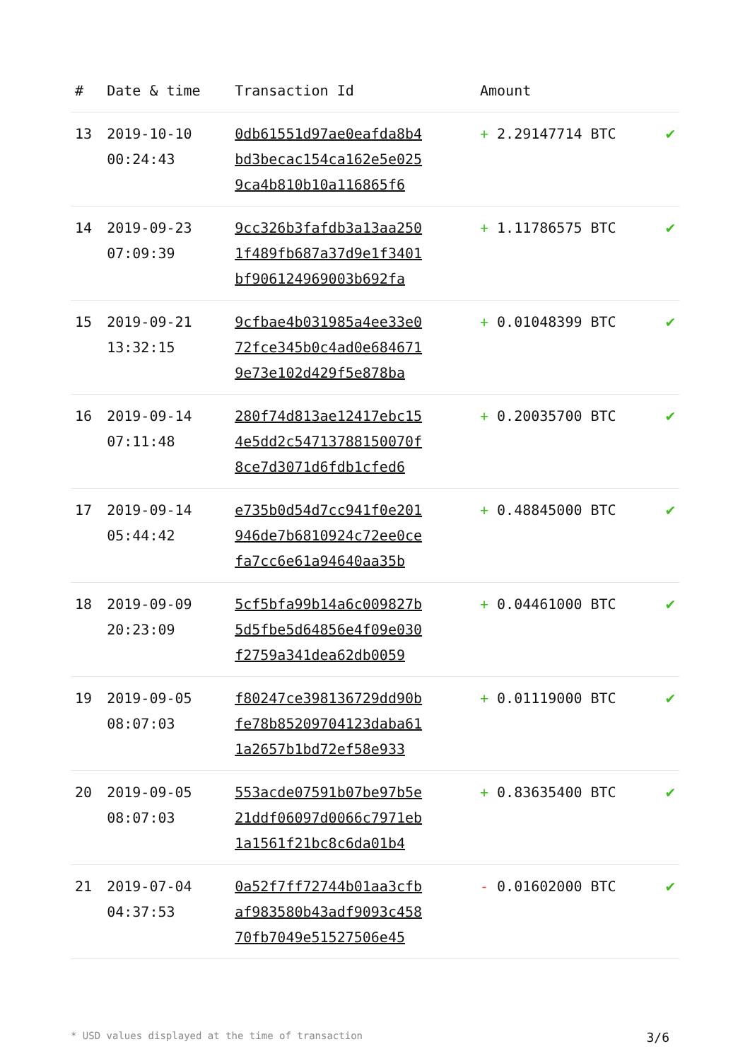| # | Date & time | Transaction Id | Amount | |
| --- | --- | --- | --- | --- |
| 13 | 2019-10-10 00:24:43 | 0db61551d97ae0eafda8b4 bd3becac154ca162e5e025 9ca4b810b10a116865f6 | + 2.29147714 BTC | ✔ |
| 14 | 2019-09-23 07:09:39 | 9cc326b3fafdb3a13aa250 1f489fb687a37d9e1f3401 bf906124969003b692fa | + 1.11786575 BTC | ✔ |
| 15 | 2019-09-21 13:32:15 | 9cfbae4b031985a4ee33e0 72fce345b0c4ad0e684671 9e73e102d429f5e878ba | + 0.01048399 BTC | ✔ |
| 16 | 2019-09-14 07:11:48 | 280f74d813ae12417ebc15 4e5dd2c54713788150070f 8ce7d3071d6fdb1cfed6 | + 0.20035700 BTC | ✔ |
| 17 | 2019-09-14 05:44:42 | e735b0d54d7cc941f0e201 946de7b6810924c72ee0ce fa7cc6e61a94640aa35b | + 0.48845000 BTC | ✔ |
| 18 | 2019-09-09 20:23:09 | 5cf5bfa99b14a6c009827b 5d5fbe5d64856e4f09e030 f2759a341dea62db0059 | + 0.04461000 BTC | ✔ |
| 19 | 2019-09-05 08:07:03 | f80247ce398136729dd90b fe78b85209704123daba61 1a2657b1bd72ef58e933 | + 0.01119000 BTC | ✔ |
| 20 | 2019-09-05 08:07:03 | 553acde07591b07be97b5e 21ddf06097d0066c7971eb 1a1561f21bc8c6da01b4 | + 0.83635400 BTC | ✔ |
| 21 | 2019-07-04 04:37:53 | 0a52f7ff72744b01aa3cfb af983580b43adf9093c458 70fb7049e51527506e45 | - 0.01602000 BTC | ✔ |
* USD values displayed at the time of transaction 3/6